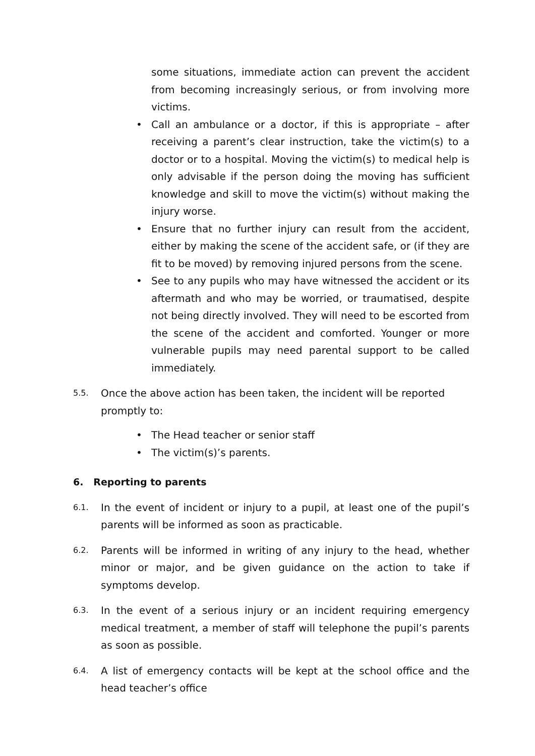some situations, immediate action can prevent the accident from becoming increasingly serious, or from involving more victims.
• Call an ambulance or a doctor, if this is appropriate – after receiving a parent’s clear instruction, take the victim(s) to a doctor or to a hospital. Moving the victim(s) to medical help is only advisable if the person doing the moving has sufficient knowledge and skill to move the victim(s) without making the injury worse.
• Ensure that no further injury can result from the accident, either by making the scene of the accident safe, or (if they are fit to be moved) by removing injured persons from the scene.
• See to any pupils who may have witnessed the accident or its aftermath and who may be worried, or traumatised, despite not being directly involved. They will need to be escorted from the scene of the accident and comforted. Younger or more vulnerable pupils may need parental support to be called immediately.
5.5. Once the above action has been taken, the incident will be reported promptly to:
• The Head teacher or senior staff
• The victim(s)’s parents.
6. Reporting to parents
6.1. In the event of incident or injury to a pupil, at least one of the pupil’s parents will be informed as soon as practicable.
6.2. Parents will be informed in writing of any injury to the head, whether minor or major, and be given guidance on the action to take if symptoms develop.
6.3. In the event of a serious injury or an incident requiring emergency medical treatment, a member of staff will telephone the pupil’s parents as soon as possible.
6.4. A list of emergency contacts will be kept at the school office and the head teacher’s office